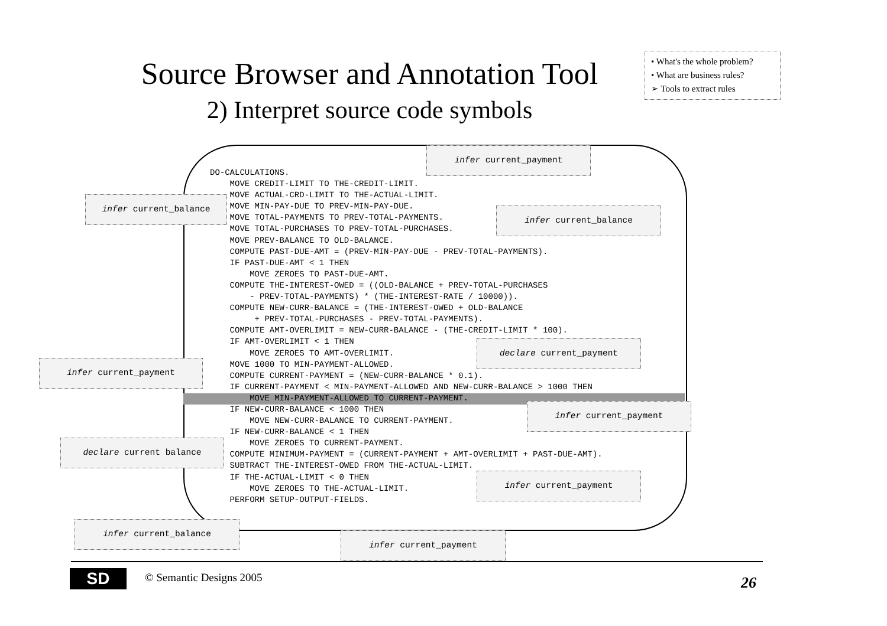Source Browser and Annotation Tool
2) Interpret source code symbols
• What's the whole problem?
• What are business rules?
➢ Tools to extract rules
DO-CALCULATIONS.
    MOVE CREDIT-LIMIT TO THE-CREDIT-LIMIT.
    MOVE ACTUAL-CRD-LIMIT TO THE-ACTUAL-LIMIT.
    MOVE MIN-PAY-DUE TO PREV-MIN-PAY-DUE.
    MOVE TOTAL-PAYMENTS TO PREV-TOTAL-PAYMENTS.
    MOVE TOTAL-PURCHASES TO PREV-TOTAL-PURCHASES.
    MOVE PREV-BALANCE TO OLD-BALANCE.
    COMPUTE PAST-DUE-AMT = (PREV-MIN-PAY-DUE - PREV-TOTAL-PAYMENTS).
    IF PAST-DUE-AMT < 1 THEN
        MOVE ZEROES TO PAST-DUE-AMT.
    COMPUTE THE-INTEREST-OWED = ((OLD-BALANCE + PREV-TOTAL-PURCHASES
        - PREV-TOTAL-PAYMENTS) * (THE-INTEREST-RATE / 10000)).
    COMPUTE NEW-CURR-BALANCE = (THE-INTEREST-OWED + OLD-BALANCE
         + PREV-TOTAL-PURCHASES - PREV-TOTAL-PAYMENTS).
    COMPUTE AMT-OVERLIMIT = NEW-CURR-BALANCE - (THE-CREDIT-LIMIT * 100).
    IF AMT-OVERLIMIT < 1 THEN
        MOVE ZEROES TO AMT-OVERLIMIT.
    MOVE 1000 TO MIN-PAYMENT-ALLOWED.
    COMPUTE CURRENT-PAYMENT = (NEW-CURR-BALANCE * 0.1).
    IF CURRENT-PAYMENT < MIN-PAYMENT-ALLOWED AND NEW-CURR-BALANCE > 1000 THEN
        MOVE MIN-PAYMENT-ALLOWED TO CURRENT-PAYMENT.
    IF NEW-CURR-BALANCE < 1000 THEN
        MOVE NEW-CURR-BALANCE TO CURRENT-PAYMENT.
    IF NEW-CURR-BALANCE < 1 THEN
        MOVE ZEROES TO CURRENT-PAYMENT.
    COMPUTE MINIMUM-PAYMENT = (CURRENT-PAYMENT + AMT-OVERLIMIT + PAST-DUE-AMT).
    SUBTRACT THE-INTEREST-OWED FROM THE-ACTUAL-LIMIT.
    IF THE-ACTUAL-LIMIT < 0 THEN
        MOVE ZEROES TO THE-ACTUAL-LIMIT.
    PERFORM SETUP-OUTPUT-FIELDS.
infer current_payment
infer current_balance
infer current_balance
declare current_payment
infer current_payment
infer current_payment
declare current balance
infer current_payment
infer current_balance
infer current_payment
SD © Semantic Designs 2005 26